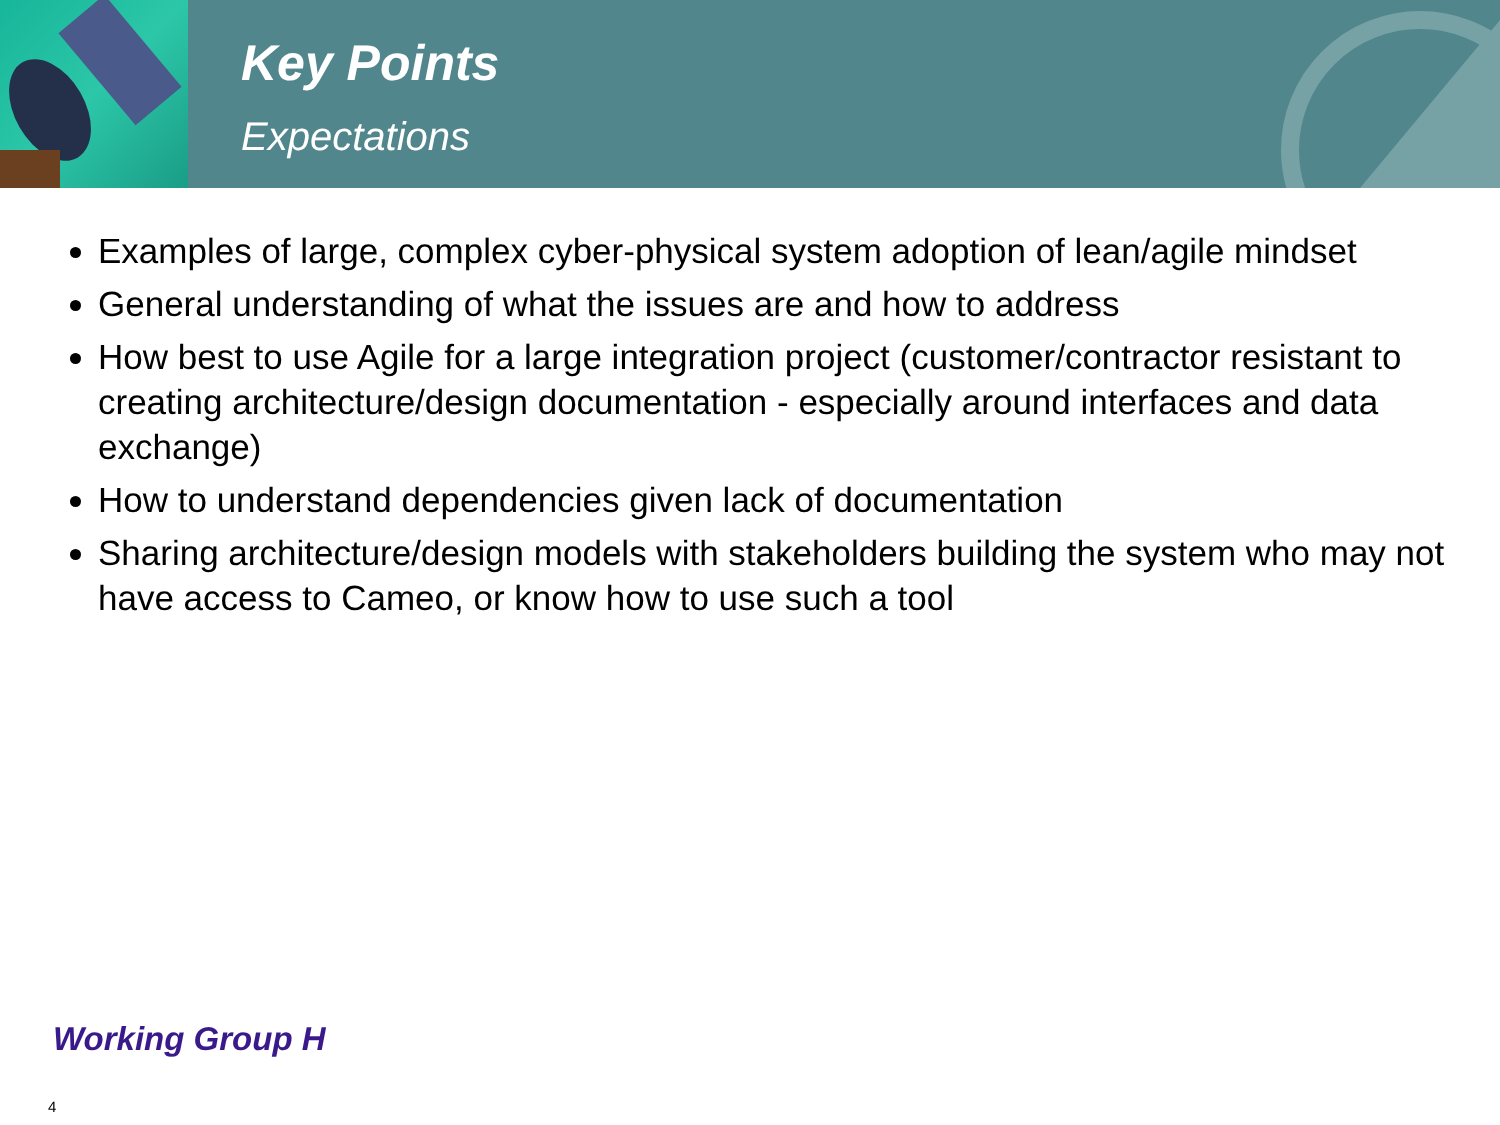Key Points
Expectations
Examples of large, complex cyber-physical system adoption of lean/agile mindset
General understanding of what the issues are and how to address
How best to use Agile for a large integration project (customer/contractor resistant to creating architecture/design documentation - especially around interfaces and data exchange)
How to understand dependencies given lack of documentation
Sharing architecture/design models with stakeholders building the system who may not have access to Cameo, or know how to use such a tool
Working Group H
4